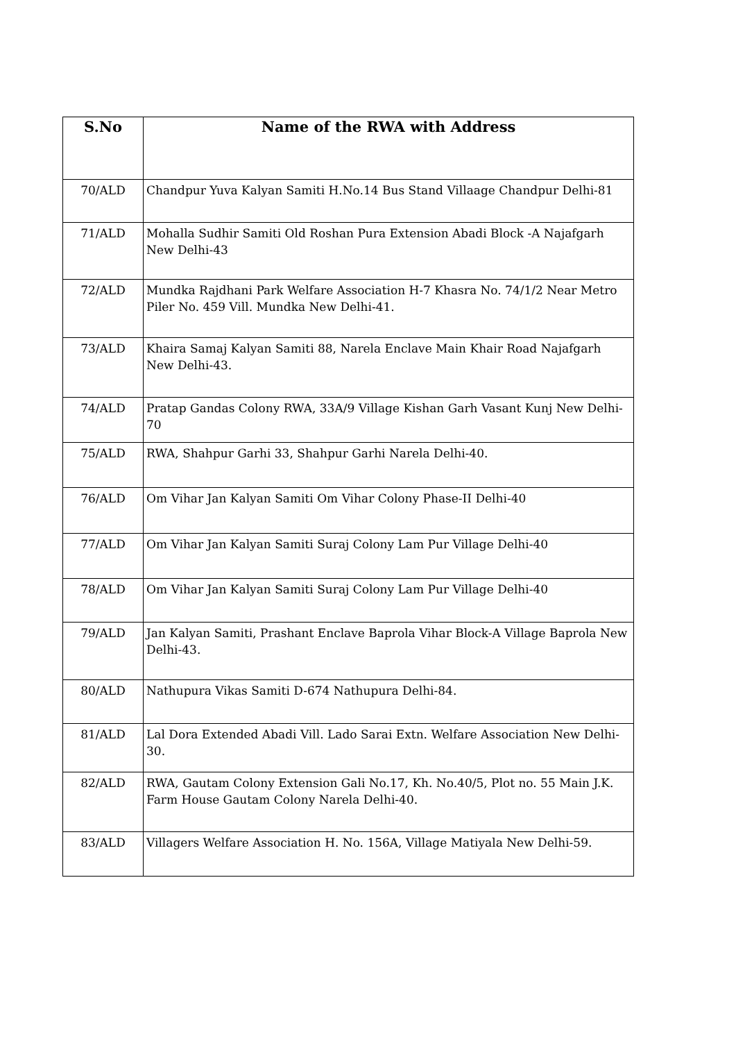| S.No | Name of the RWA with Address |
| --- | --- |
| 70/ALD | Chandpur Yuva Kalyan Samiti H.No.14 Bus Stand Villaage Chandpur Delhi-81 |
| 71/ALD | Mohalla Sudhir Samiti Old Roshan Pura Extension Abadi Block -A Najafgarh New Delhi-43 |
| 72/ALD | Mundka Rajdhani Park Welfare Association H-7 Khasra No. 74/1/2 Near Metro Piler No. 459 Vill. Mundka New Delhi-41. |
| 73/ALD | Khaira Samaj Kalyan Samiti 88, Narela Enclave Main Khair Road Najafgarh New Delhi-43. |
| 74/ALD | Pratap Gandas Colony RWA, 33A/9 Village Kishan Garh Vasant Kunj New Delhi-70 |
| 75/ALD | RWA, Shahpur Garhi 33, Shahpur Garhi Narela Delhi-40. |
| 76/ALD | Om Vihar Jan Kalyan Samiti Om Vihar Colony Phase-II Delhi-40 |
| 77/ALD | Om Vihar Jan Kalyan Samiti Suraj Colony Lam Pur Village Delhi-40 |
| 78/ALD | Om Vihar Jan Kalyan Samiti Suraj Colony Lam Pur Village Delhi-40 |
| 79/ALD | Jan Kalyan Samiti, Prashant Enclave Baprola Vihar Block-A Village Baprola New Delhi-43. |
| 80/ALD | Nathupura Vikas Samiti D-674 Nathupura Delhi-84. |
| 81/ALD | Lal Dora Extended Abadi Vill. Lado Sarai Extn. Welfare Association New Delhi-30. |
| 82/ALD | RWA, Gautam Colony Extension Gali No.17, Kh. No.40/5, Plot no. 55 Main J.K. Farm House Gautam Colony Narela Delhi-40. |
| 83/ALD | Villagers Welfare Association H. No. 156A, Village Matiyala New Delhi-59. |